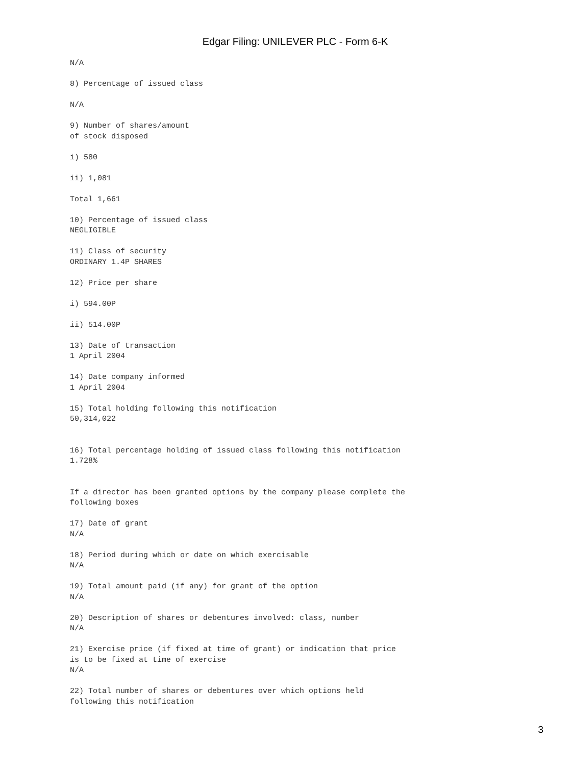Edgar Filing: UNILEVER PLC - Form 6-K
N/A

8) Percentage of issued class

N/A

9) Number of shares/amount
of stock disposed

i) 580

ii) 1,081

Total 1,661

10) Percentage of issued class
NEGLIGIBLE

11) Class of security
ORDINARY 1.4P SHARES

12) Price per share

i) 594.00P

ii) 514.00P

13) Date of transaction
1 April 2004

14) Date company informed
1 April 2004

15) Total holding following this notification
50,314,022


16) Total percentage holding of issued class following this notification
1.728%


If a director has been granted options by the company please complete the
following boxes

17) Date of grant
N/A

18) Period during which or date on which exercisable
N/A

19) Total amount paid (if any) for grant of the option
N/A

20) Description of shares or debentures involved: class, number
N/A

21) Exercise price (if fixed at time of grant) or indication that price
is to be fixed at time of exercise
N/A

22) Total number of shares or debentures over which options held
following this notification
3